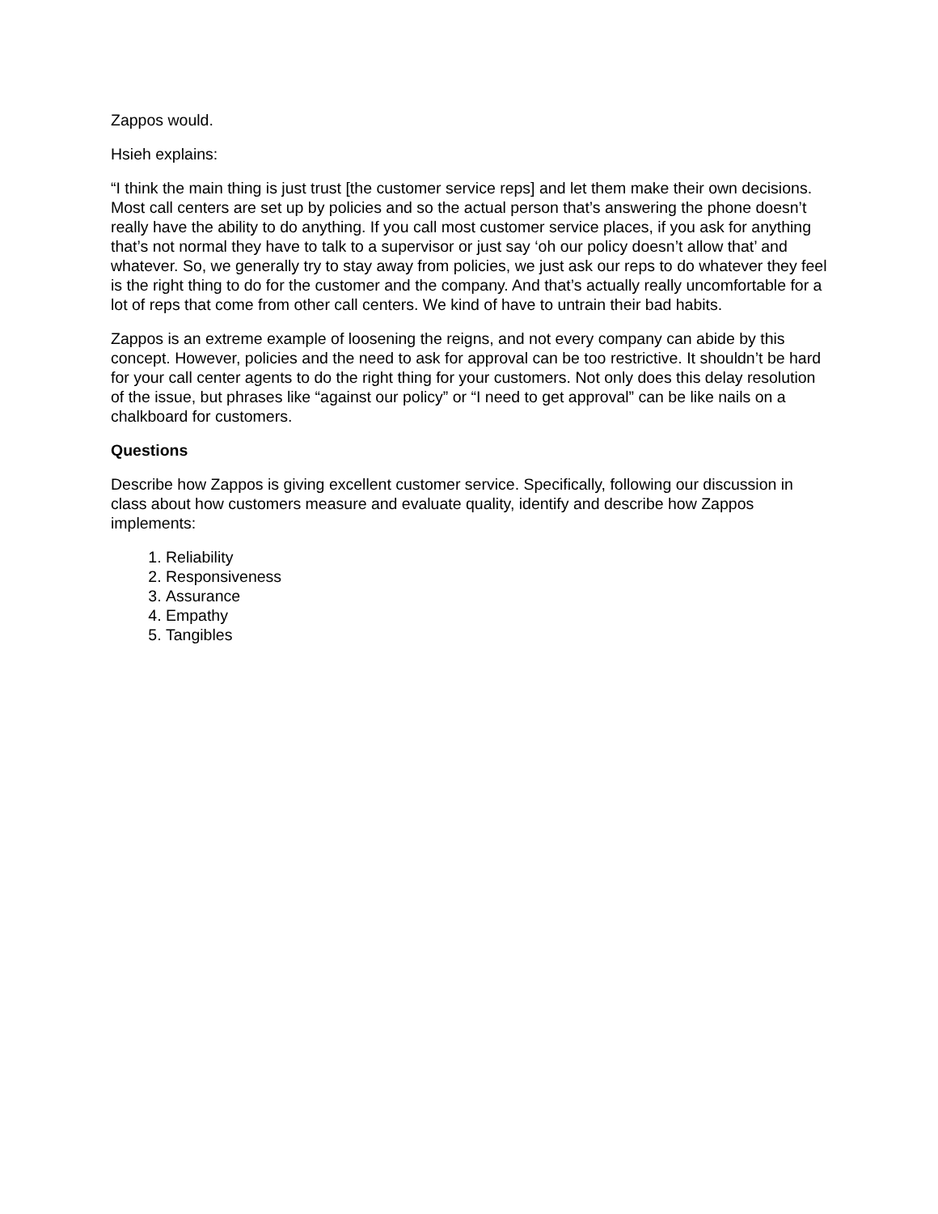Zappos would.
Hsieh explains:
“I think the main thing is just trust [the customer service reps] and let them make their own decisions. Most call centers are set up by policies and so the actual person that’s answering the phone doesn’t really have the ability to do anything. If you call most customer service places, if you ask for anything that’s not normal they have to talk to a supervisor or just say ‘oh our policy doesn’t allow that’ and whatever. So, we generally try to stay away from policies, we just ask our reps to do whatever they feel is the right thing to do for the customer and the company. And that’s actually really uncomfortable for a lot of reps that come from other call centers. We kind of have to untrain their bad habits.
Zappos is an extreme example of loosening the reigns, and not every company can abide by this concept. However, policies and the need to ask for approval can be too restrictive. It shouldn’t be hard for your call center agents to do the right thing for your customers. Not only does this delay resolution of the issue, but phrases like “against our policy” or “I need to get approval” can be like nails on a chalkboard for customers.
Questions
Describe how Zappos is giving excellent customer service. Specifically, following our discussion in class about how customers measure and evaluate quality, identify and describe how Zappos implements:
1. Reliability
2. Responsiveness
3. Assurance
4. Empathy
5. Tangibles